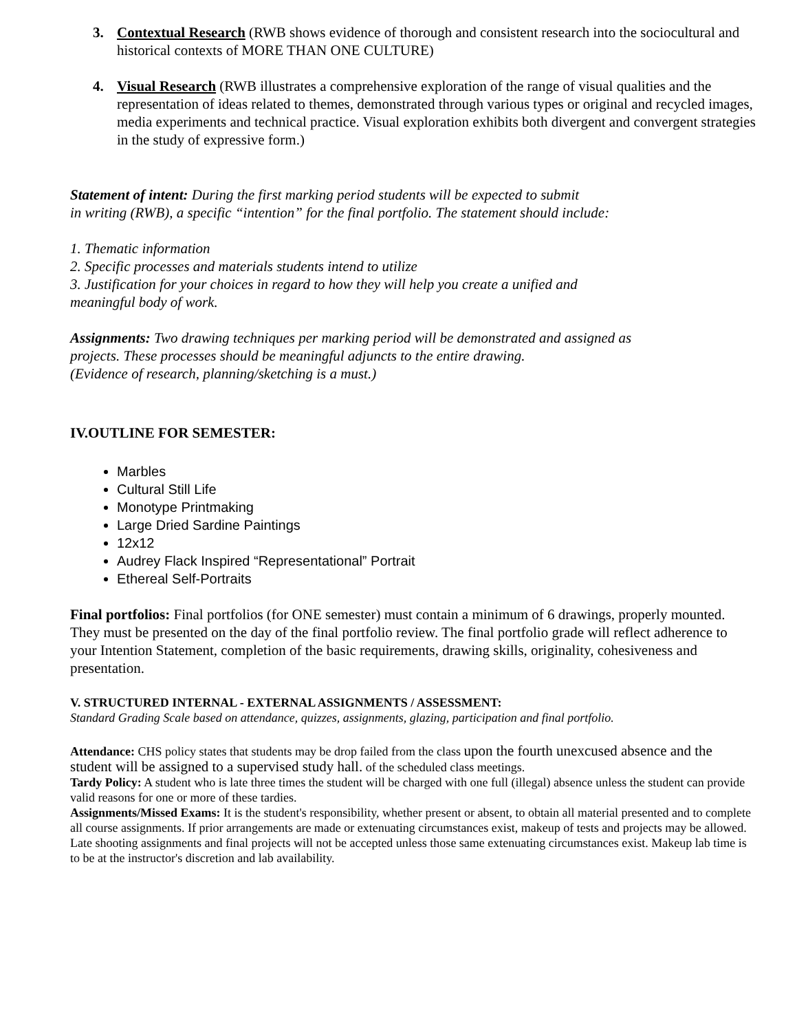3. Contextual Research (RWB shows evidence of thorough and consistent research into the sociocultural and historical contexts of MORE THAN ONE CULTURE)
4. Visual Research (RWB illustrates a comprehensive exploration of the range of visual qualities and the representation of ideas related to themes, demonstrated through various types or original and recycled images, media experiments and technical practice. Visual exploration exhibits both divergent and convergent strategies in the study of expressive form.)
Statement of intent: During the first marking period students will be expected to submit
in writing (RWB), a specific “intention” for the final portfolio. The statement should include:
1. Thematic information
2. Specific processes and materials students intend to utilize
3. Justification for your choices in regard to how they will help you create a unified and
meaningful body of work.
Assignments: Two drawing techniques per marking period will be demonstrated and assigned as
projects. These processes should be meaningful adjuncts to the entire drawing.
(Evidence of research, planning/sketching is a must.)
IV.OUTLINE FOR SEMESTER:
Marbles
Cultural Still Life
Monotype Printmaking
Large Dried Sardine Paintings
12x12
Audrey Flack Inspired “Representational” Portrait
Ethereal Self-Portraits
Final portfolios: Final portfolios (for ONE semester) must contain a minimum of 6 drawings, properly mounted. They must be presented on the day of the final portfolio review. The final portfolio grade will reflect adherence to your Intention Statement, completion of the basic requirements, drawing skills, originality, cohesiveness and presentation.
V. STRUCTURED INTERNAL - EXTERNAL ASSIGNMENTS / ASSESSMENT:
Standard Grading Scale based on attendance, quizzes, assignments, glazing, participation and final portfolio.
Attendance: CHS policy states that students may be drop failed from the class upon the fourth unexcused absence and the student will be assigned to a supervised study hall. of the scheduled class meetings.
Tardy Policy: A student who is late three times the student will be charged with one full (illegal) absence unless the student can provide valid reasons for one or more of these tardies.
Assignments/Missed Exams: It is the student's responsibility, whether present or absent, to obtain all material presented and to complete all course assignments. If prior arrangements are made or extenuating circumstances exist, makeup of tests and projects may be allowed. Late shooting assignments and final projects will not be accepted unless those same extenuating circumstances exist. Makeup lab time is to be at the instructor's discretion and lab availability.